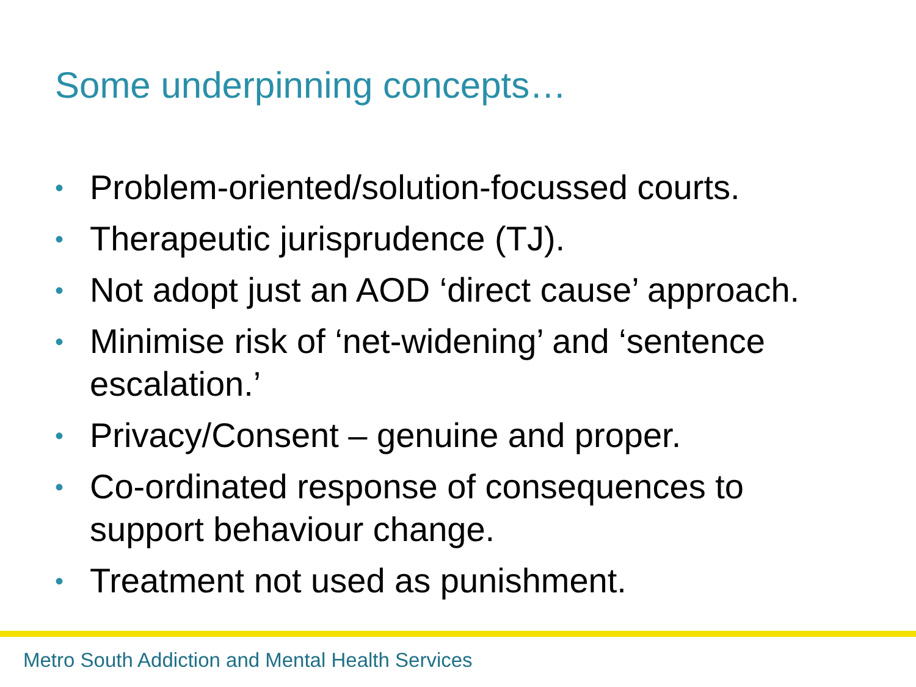Some underpinning concepts…
• Problem-oriented/solution-focussed courts.
• Therapeutic jurisprudence (TJ).
• Not adopt just an AOD ‘direct cause’ approach.
• Minimise risk of ‘net-widening’ and ‘sentence escalation.’
• Privacy/Consent – genuine and proper.
• Co-ordinated response of consequences to support behaviour change.
• Treatment not used as punishment.
Metro South Addiction and Mental Health Services